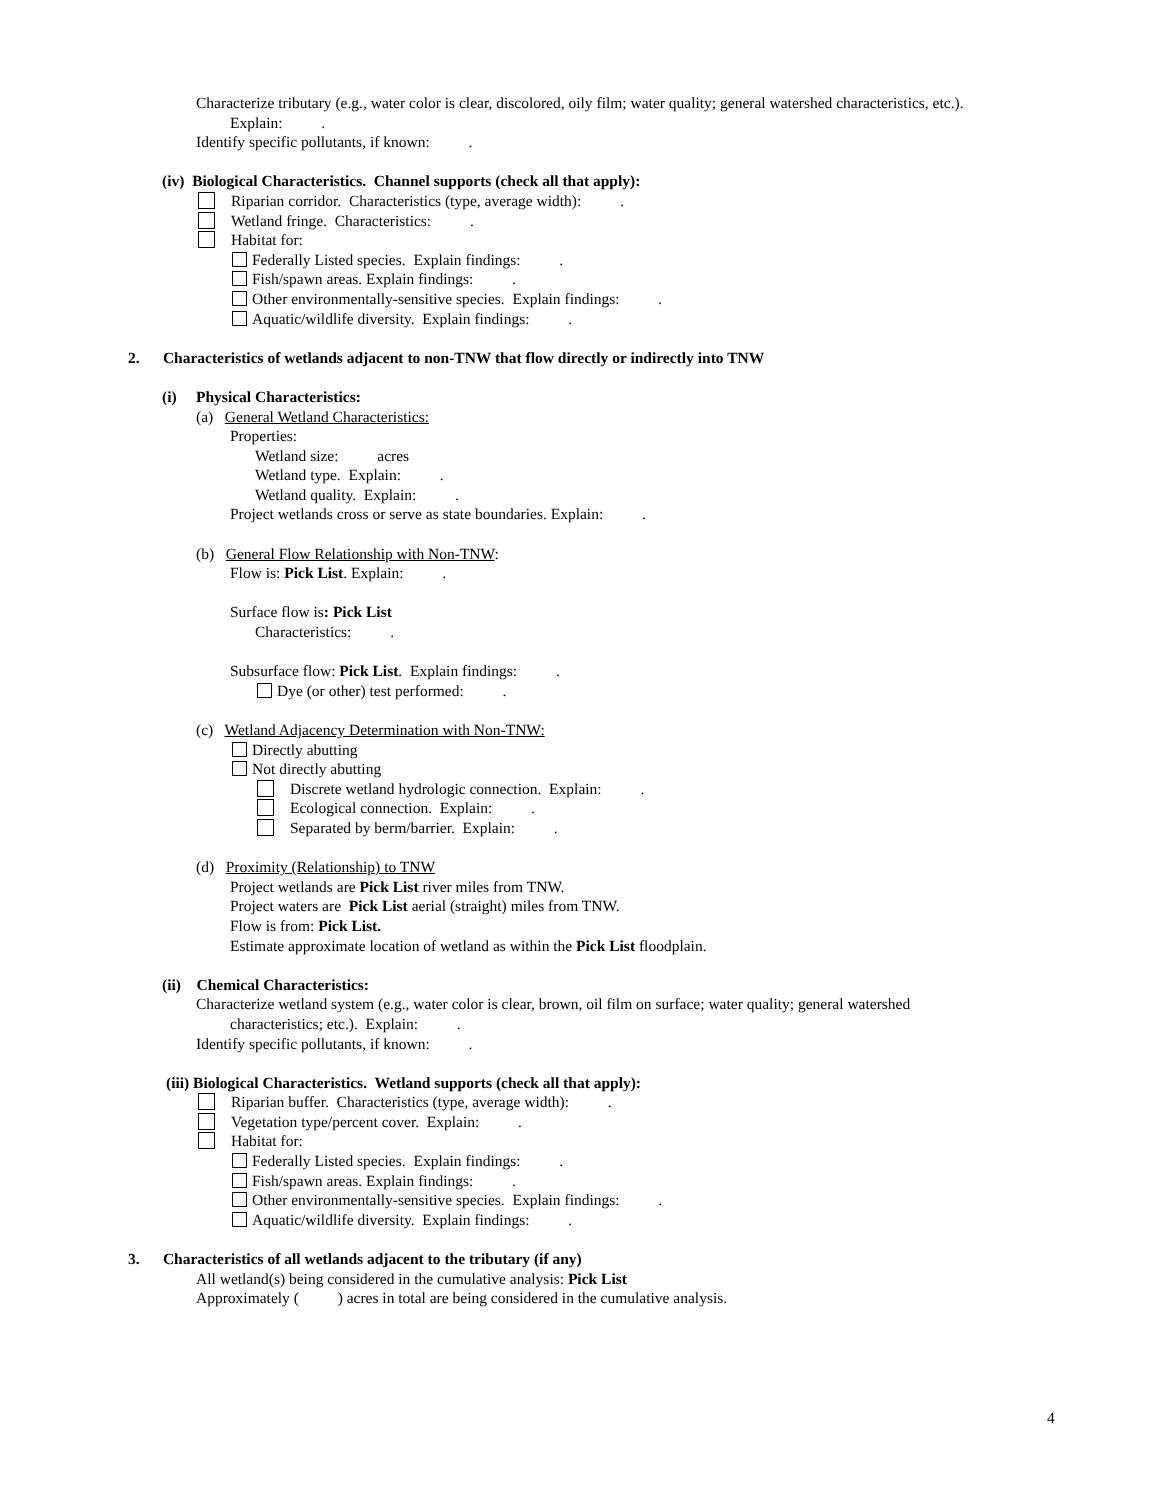Characterize tributary (e.g., water color is clear, discolored, oily film; water quality; general watershed characteristics, etc.).
Explain: .
Identify specific pollutants, if known: .
(iv) Biological Characteristics. Channel supports (check all that apply):
Riparian corridor. Characteristics (type, average width): .
Wetland fringe. Characteristics: .
Habitat for:
Federally Listed species. Explain findings: .
Fish/spawn areas. Explain findings: .
Other environmentally-sensitive species. Explain findings: .
Aquatic/wildlife diversity. Explain findings: .
2. Characteristics of wetlands adjacent to non-TNW that flow directly or indirectly into TNW
(i) Physical Characteristics:
(a) General Wetland Characteristics:
Properties:
Wetland size: acres
Wetland type. Explain: .
Wetland quality. Explain: .
Project wetlands cross or serve as state boundaries. Explain: .
(b) General Flow Relationship with Non-TNW:
Flow is: Pick List. Explain: .
Surface flow is: Pick List
Characteristics: .
Subsurface flow: Pick List. Explain findings: .
Dye (or other) test performed: .
(c) Wetland Adjacency Determination with Non-TNW:
Directly abutting
Not directly abutting
Discrete wetland hydrologic connection. Explain: .
Ecological connection. Explain: .
Separated by berm/barrier. Explain: .
(d) Proximity (Relationship) to TNW
Project wetlands are Pick List river miles from TNW.
Project waters are Pick List aerial (straight) miles from TNW.
Flow is from: Pick List.
Estimate approximate location of wetland as within the Pick List floodplain.
(ii) Chemical Characteristics:
Characterize wetland system (e.g., water color is clear, brown, oil film on surface; water quality; general watershed
characteristics; etc.). Explain: .
Identify specific pollutants, if known: .
(iii) Biological Characteristics. Wetland supports (check all that apply):
Riparian buffer. Characteristics (type, average width): .
Vegetation type/percent cover. Explain: .
Habitat for:
Federally Listed species. Explain findings: .
Fish/spawn areas. Explain findings: .
Other environmentally-sensitive species. Explain findings: .
Aquatic/wildlife diversity. Explain findings: .
3. Characteristics of all wetlands adjacent to the tributary (if any)
All wetland(s) being considered in the cumulative analysis: Pick List
Approximately ( ) acres in total are being considered in the cumulative analysis.
4